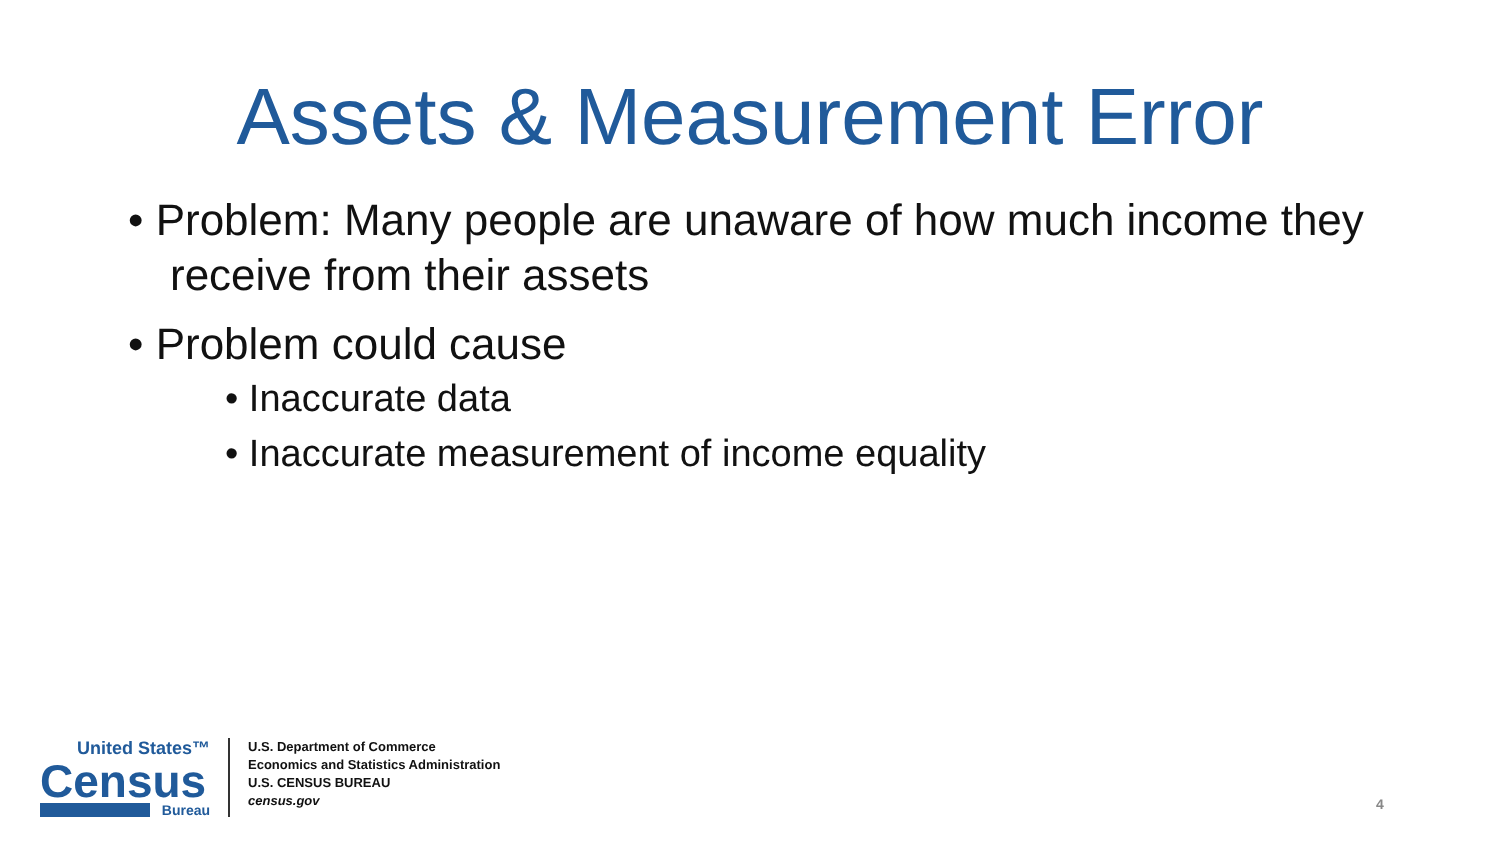Assets & Measurement Error
• Problem: Many people are unaware of how much income they receive from their assets
• Problem could cause
• Inaccurate data
• Inaccurate measurement of income equality
United States™
Census
Bureau
U.S. Department of Commerce
Economics and Statistics Administration
U.S. CENSUS BUREAU
census.gov
4